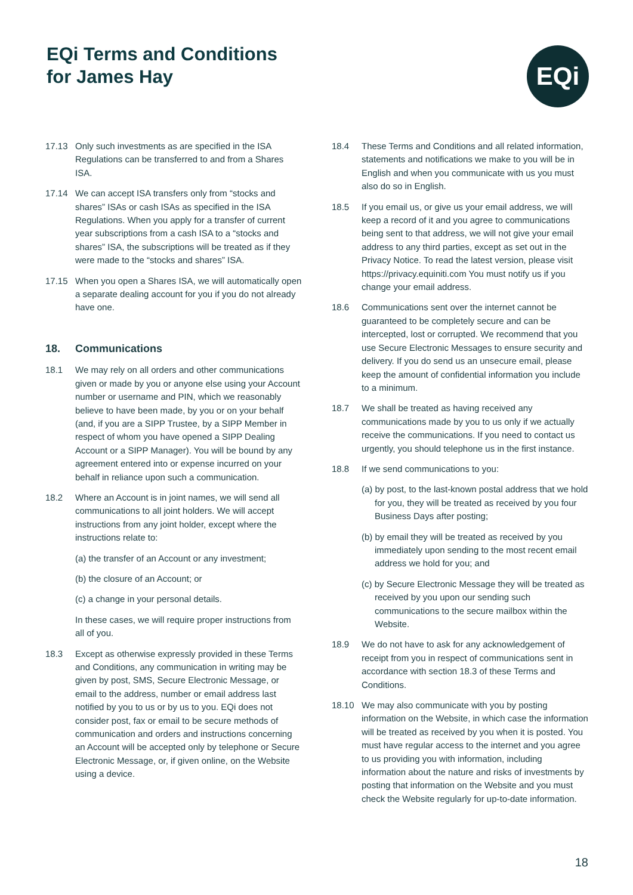EQi Terms and Conditions
for James Hay
EQi
17.13 Only such investments as are specified in the ISA Regulations can be transferred to and from a Shares ISA.
17.14 We can accept ISA transfers only from “stocks and shares” ISAs or cash ISAs as specified in the ISA Regulations. When you apply for a transfer of current year subscriptions from a cash ISA to a “stocks and shares” ISA, the subscriptions will be treated as if they were made to the “stocks and shares” ISA.
17.15 When you open a Shares ISA, we will automatically open a separate dealing account for you if you do not already have one.
18. Communications
18.1 We may rely on all orders and other communications given or made by you or anyone else using your Account number or username and PIN, which we reasonably believe to have been made, by you or on your behalf (and, if you are a SIPP Trustee, by a SIPP Member in respect of whom you have opened a SIPP Dealing Account or a SIPP Manager). You will be bound by any agreement entered into or expense incurred on your behalf in reliance upon such a communication.
18.2 Where an Account is in joint names, we will send all communications to all joint holders. We will accept instructions from any joint holder, except where the instructions relate to:
(a) the transfer of an Account or any investment;
(b) the closure of an Account; or
(c) a change in your personal details.
In these cases, we will require proper instructions from all of you.
18.3 Except as otherwise expressly provided in these Terms and Conditions, any communication in writing may be given by post, SMS, Secure Electronic Message, or email to the address, number or email address last notified by you to us or by us to you. EQi does not consider post, fax or email to be secure methods of communication and orders and instructions concerning an Account will be accepted only by telephone or Secure Electronic Message, or, if given online, on the Website using a device.
18.4 These Terms and Conditions and all related information, statements and notifications we make to you will be in English and when you communicate with us you must also do so in English.
18.5 If you email us, or give us your email address, we will keep a record of it and you agree to communications being sent to that address, we will not give your email address to any third parties, except as set out in the Privacy Notice. To read the latest version, please visit https://privacy.equiniti.com You must notify us if you change your email address.
18.6 Communications sent over the internet cannot be guaranteed to be completely secure and can be intercepted, lost or corrupted. We recommend that you use Secure Electronic Messages to ensure security and delivery. If you do send us an unsecure email, please keep the amount of confidential information you include to a minimum.
18.7 We shall be treated as having received any communications made by you to us only if we actually receive the communications. If you need to contact us urgently, you should telephone us in the first instance.
18.8 If we send communications to you:
(a) by post, to the last-known postal address that we hold for you, they will be treated as received by you four Business Days after posting;
(b) by email they will be treated as received by you immediately upon sending to the most recent email address we hold for you; and
(c) by Secure Electronic Message they will be treated as received by you upon our sending such communications to the secure mailbox within the Website.
18.9 We do not have to ask for any acknowledgement of receipt from you in respect of communications sent in accordance with section 18.3 of these Terms and Conditions.
18.10 We may also communicate with you by posting information on the Website, in which case the information will be treated as received by you when it is posted. You must have regular access to the internet and you agree to us providing you with information, including information about the nature and risks of investments by posting that information on the Website and you must check the Website regularly for up-to-date information.
18